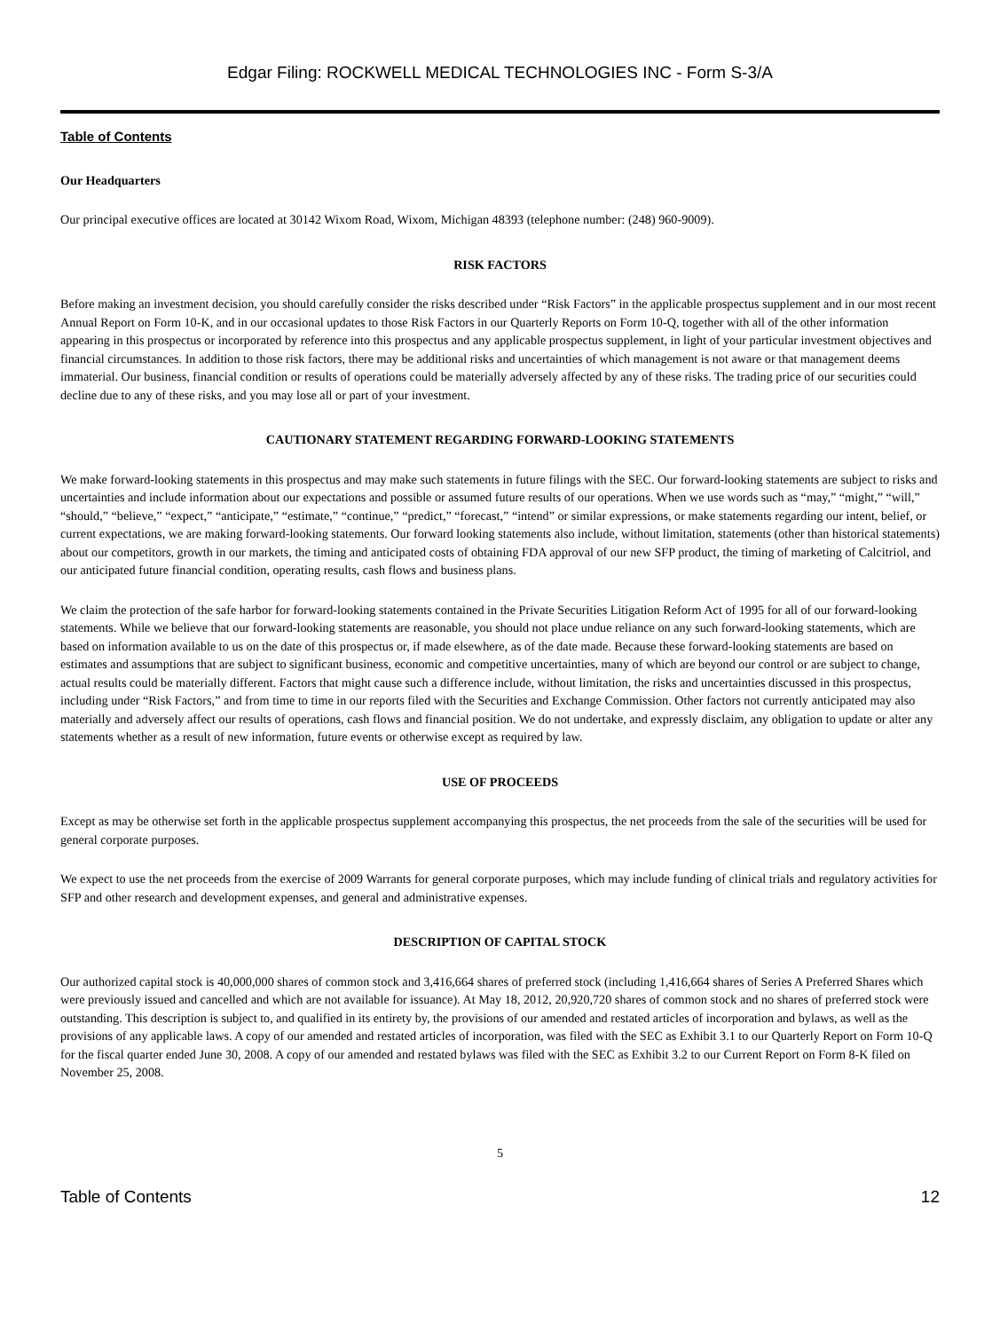Edgar Filing: ROCKWELL MEDICAL TECHNOLOGIES INC - Form S-3/A
Table of Contents
Our Headquarters
Our principal executive offices are located at 30142 Wixom Road, Wixom, Michigan 48393 (telephone number: (248) 960-9009).
RISK FACTORS
Before making an investment decision, you should carefully consider the risks described under “Risk Factors” in the applicable prospectus supplement and in our most recent Annual Report on Form 10-K, and in our occasional updates to those Risk Factors in our Quarterly Reports on Form 10-Q, together with all of the other information appearing in this prospectus or incorporated by reference into this prospectus and any applicable prospectus supplement, in light of your particular investment objectives and financial circumstances. In addition to those risk factors, there may be additional risks and uncertainties of which management is not aware or that management deems immaterial. Our business, financial condition or results of operations could be materially adversely affected by any of these risks. The trading price of our securities could decline due to any of these risks, and you may lose all or part of your investment.
CAUTIONARY STATEMENT REGARDING FORWARD-LOOKING STATEMENTS
We make forward-looking statements in this prospectus and may make such statements in future filings with the SEC. Our forward-looking statements are subject to risks and uncertainties and include information about our expectations and possible or assumed future results of our operations. When we use words such as “may,” “might,” “will,” “should,” “believe,” “expect,” “anticipate,” “estimate,” “continue,” “predict,” “forecast,” “intend” or similar expressions, or make statements regarding our intent, belief, or current expectations, we are making forward-looking statements. Our forward looking statements also include, without limitation, statements (other than historical statements) about our competitors, growth in our markets, the timing and anticipated costs of obtaining FDA approval of our new SFP product, the timing of marketing of Calcitriol, and our anticipated future financial condition, operating results, cash flows and business plans.
We claim the protection of the safe harbor for forward-looking statements contained in the Private Securities Litigation Reform Act of 1995 for all of our forward-looking statements. While we believe that our forward-looking statements are reasonable, you should not place undue reliance on any such forward-looking statements, which are based on information available to us on the date of this prospectus or, if made elsewhere, as of the date made. Because these forward-looking statements are based on estimates and assumptions that are subject to significant business, economic and competitive uncertainties, many of which are beyond our control or are subject to change, actual results could be materially different. Factors that might cause such a difference include, without limitation, the risks and uncertainties discussed in this prospectus, including under “Risk Factors,” and from time to time in our reports filed with the Securities and Exchange Commission. Other factors not currently anticipated may also materially and adversely affect our results of operations, cash flows and financial position. We do not undertake, and expressly disclaim, any obligation to update or alter any statements whether as a result of new information, future events or otherwise except as required by law.
USE OF PROCEEDS
Except as may be otherwise set forth in the applicable prospectus supplement accompanying this prospectus, the net proceeds from the sale of the securities will be used for general corporate purposes.
We expect to use the net proceeds from the exercise of 2009 Warrants for general corporate purposes, which may include funding of clinical trials and regulatory activities for SFP and other research and development expenses, and general and administrative expenses.
DESCRIPTION OF CAPITAL STOCK
Our authorized capital stock is 40,000,000 shares of common stock and 3,416,664 shares of preferred stock (including 1,416,664 shares of Series A Preferred Shares which were previously issued and cancelled and which are not available for issuance). At May 18, 2012, 20,920,720 shares of common stock and no shares of preferred stock were outstanding. This description is subject to, and qualified in its entirety by, the provisions of our amended and restated articles of incorporation and bylaws, as well as the provisions of any applicable laws. A copy of our amended and restated articles of incorporation, was filed with the SEC as Exhibit 3.1 to our Quarterly Report on Form 10-Q for the fiscal quarter ended June 30, 2008. A copy of our amended and restated bylaws was filed with the SEC as Exhibit 3.2 to our Current Report on Form 8-K filed on November 25, 2008.
5
Table of Contents 12